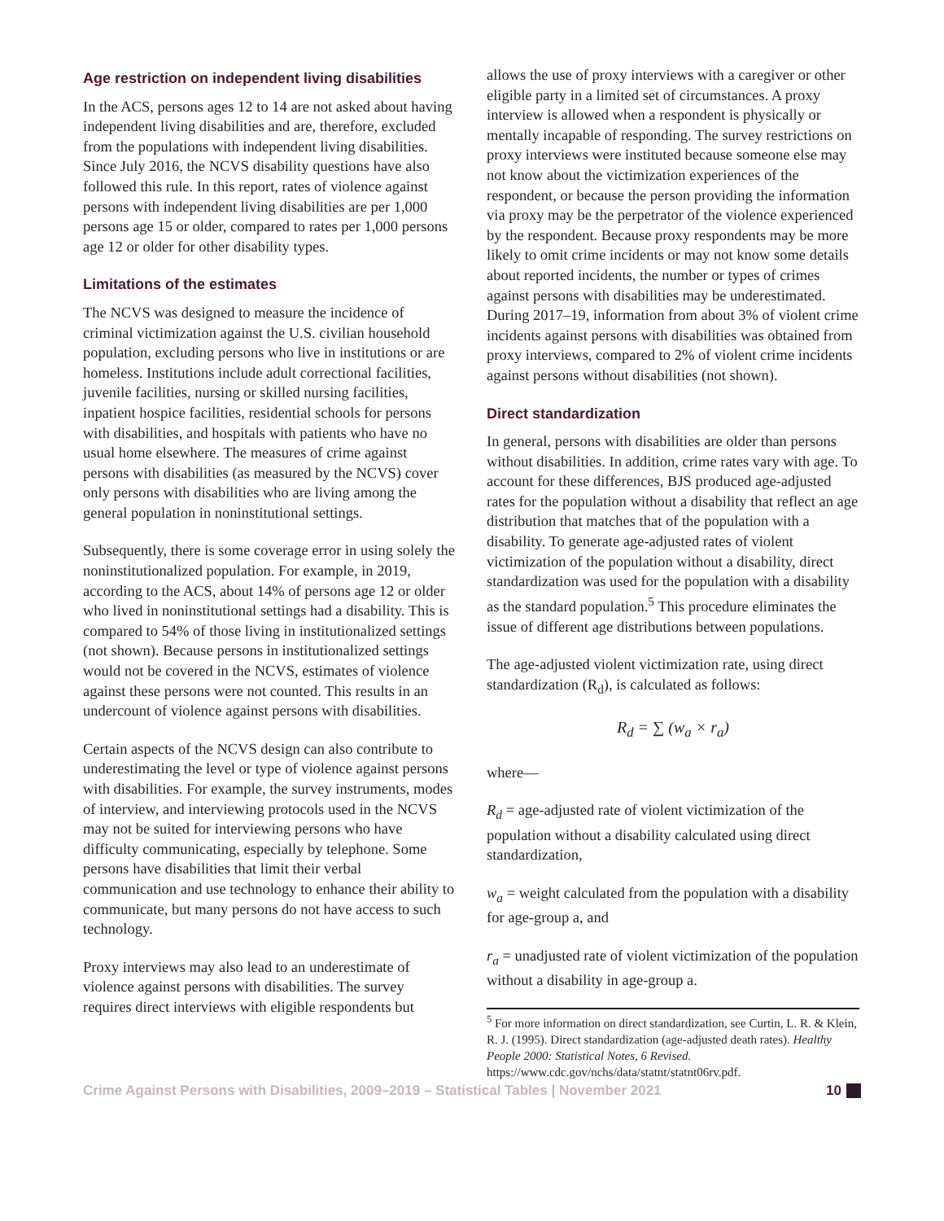Age restriction on independent living disabilities
In the ACS, persons ages 12 to 14 are not asked about having independent living disabilities and are, therefore, excluded from the populations with independent living disabilities. Since July 2016, the NCVS disability questions have also followed this rule. In this report, rates of violence against persons with independent living disabilities are per 1,000 persons age 15 or older, compared to rates per 1,000 persons age 12 or older for other disability types.
Limitations of the estimates
The NCVS was designed to measure the incidence of criminal victimization against the U.S. civilian household population, excluding persons who live in institutions or are homeless. Institutions include adult correctional facilities, juvenile facilities, nursing or skilled nursing facilities, inpatient hospice facilities, residential schools for persons with disabilities, and hospitals with patients who have no usual home elsewhere. The measures of crime against persons with disabilities (as measured by the NCVS) cover only persons with disabilities who are living among the general population in noninstitutional settings.
Subsequently, there is some coverage error in using solely the noninstitutionalized population. For example, in 2019, according to the ACS, about 14% of persons age 12 or older who lived in noninstitutional settings had a disability. This is compared to 54% of those living in institutionalized settings (not shown). Because persons in institutionalized settings would not be covered in the NCVS, estimates of violence against these persons were not counted. This results in an undercount of violence against persons with disabilities.
Certain aspects of the NCVS design can also contribute to underestimating the level or type of violence against persons with disabilities. For example, the survey instruments, modes of interview, and interviewing protocols used in the NCVS may not be suited for interviewing persons who have difficulty communicating, especially by telephone. Some persons have disabilities that limit their verbal communication and use technology to enhance their ability to communicate, but many persons do not have access to such technology.
Proxy interviews may also lead to an underestimate of violence against persons with disabilities. The survey requires direct interviews with eligible respondents but
allows the use of proxy interviews with a caregiver or other eligible party in a limited set of circumstances. A proxy interview is allowed when a respondent is physically or mentally incapable of responding. The survey restrictions on proxy interviews were instituted because someone else may not know about the victimization experiences of the respondent, or because the person providing the information via proxy may be the perpetrator of the violence experienced by the respondent. Because proxy respondents may be more likely to omit crime incidents or may not know some details about reported incidents, the number or types of crimes against persons with disabilities may be underestimated. During 2017–19, information from about 3% of violent crime incidents against persons with disabilities was obtained from proxy interviews, compared to 2% of violent crime incidents against persons without disabilities (not shown).
Direct standardization
In general, persons with disabilities are older than persons without disabilities. In addition, crime rates vary with age. To account for these differences, BJS produced age-adjusted rates for the population without a disability that reflect an age distribution that matches that of the population with a disability. To generate age-adjusted rates of violent victimization of the population without a disability, direct standardization was used for the population with a disability as the standard population.<sup>5</sup> This procedure eliminates the issue of different age distributions between populations.
The age-adjusted violent victimization rate, using direct standardization (R<sub>d</sub>), is calculated as follows:
R<sub>d</sub> = ∑ (w<sub>a</sub> × r<sub>a</sub>)
where—
R<sub>d</sub> = age-adjusted rate of violent victimization of the population without a disability calculated using direct standardization,
w<sub>a</sub> = weight calculated from the population with a disability for age-group a, and
r<sub>a</sub> = unadjusted rate of violent victimization of the population without a disability in age-group a.
<sup>5</sup> For more information on direct standardization, see Curtin, L. R. & Klein, R. J. (1995). Direct standardization (age-adjusted death rates). Healthy People 2000: Statistical Notes, 6 Revised. https://www.cdc.gov/nchs/data/statnt/statnt06rv.pdf.
Crime Against Persons with Disabilities, 2009–2019 – Statistical Tables | November 2021 10